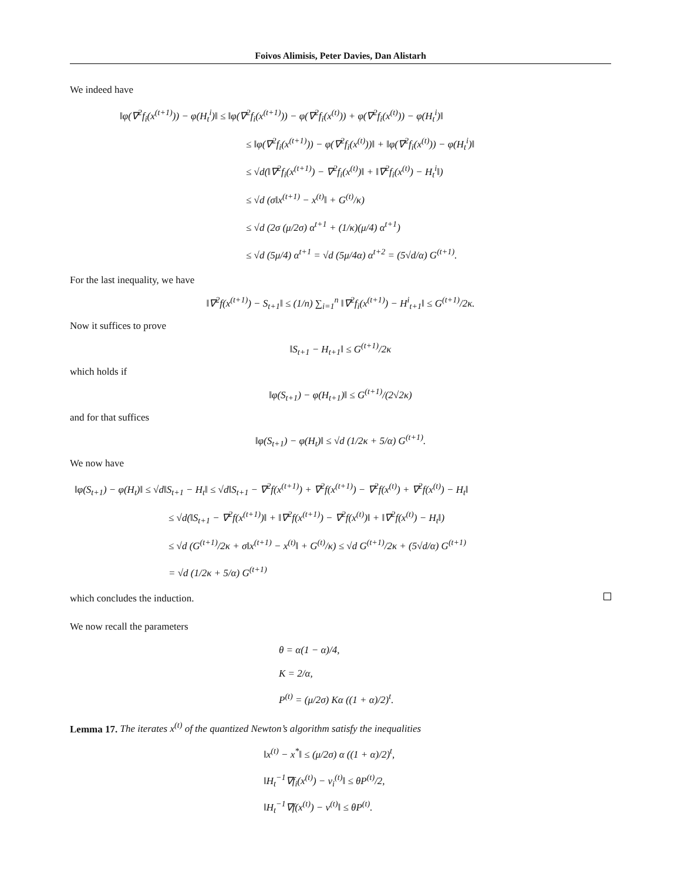Foivos Alimisis, Peter Davies, Dan Alistarh
We indeed have
‖φ(∇<sup>2</sup>f<sub>i</sub>(x<sup>(t+1)</sup>)) − φ(H<sub>t</sub><sup>i</sup>)‖ ≤ ‖φ(∇<sup>2</sup>f<sub>i</sub>(x<sup>(t+1)</sup>)) − φ(∇<sup>2</sup>f<sub>i</sub>(x<sup>(t)</sup>)) + φ(∇<sup>2</sup>f<sub>i</sub>(x<sup>(t)</sup>)) − φ(H<sub>t</sub><sup>i</sup>)‖
≤ ‖φ(∇<sup>2</sup>f<sub>i</sub>(x<sup>(t+1)</sup>)) − φ(∇<sup>2</sup>f<sub>i</sub>(x<sup>(t)</sup>))‖ + ‖φ(∇<sup>2</sup>f<sub>i</sub>(x<sup>(t)</sup>)) − φ(H<sub>t</sub><sup>i</sup>)‖
≤ √d(‖∇<sup>2</sup>f<sub>i</sub>(x<sup>(t+1)</sup>) − ∇<sup>2</sup>f<sub>i</sub>(x<sup>(t)</sup>)‖ + ‖∇<sup>2</sup>f<sub>i</sub>(x<sup>(t)</sup>) − H<sub>t</sub><sup>i</sup>‖)
≤ √d (σ‖x<sup>(t+1)</sup> − x<sup>(t)</sup>‖ + G<sup>(t)</sup>/κ)
≤ √d (2σ (μ/2σ) α<sup>t+1</sup> + (1/κ)(μ/4) α<sup>t+1</sup>)
≤ √d (5μ/4) α<sup>t+1</sup> = √d (5μ/4α) α<sup>t+2</sup> = (5√d/α) G<sup>(t+1)</sup>.
For the last inequality, we have
‖∇<sup>2</sup>f(x<sup>(t+1)</sup>) − S<sub>t+1</sub>‖ ≤ (1/n) ∑<sub>i=1</sub><sup>n</sup> ‖∇<sup>2</sup>f<sub>i</sub>(x<sup>(t+1)</sup>) − H<sup>i</sup><sub>t+1</sub>‖ ≤ G<sup>(t+1)</sup>/2κ.
Now it suffices to prove
‖S<sub>t+1</sub> − H<sub>t+1</sub>‖ ≤ G<sup>(t+1)</sup>/2κ
which holds if
‖φ(S<sub>t+1</sub>) − φ(H<sub>t+1</sub>)‖ ≤ G<sup>(t+1)</sup>/(2√2κ)
and for that suffices
‖φ(S<sub>t+1</sub>) − φ(H<sub>t</sub>)‖ ≤ √d (1/2κ + 5/α) G<sup>(t+1)</sup>.
We now have
‖φ(S<sub>t+1</sub>) − φ(H<sub>t</sub>)‖ ≤ √d‖S<sub>t+1</sub> − H<sub>t</sub>‖ ≤ √d‖S<sub>t+1</sub> − ∇<sup>2</sup>f(x<sup>(t+1)</sup>) + ∇<sup>2</sup>f(x<sup>(t+1)</sup>) − ∇<sup>2</sup>f(x<sup>(t)</sup>) + ∇<sup>2</sup>f(x<sup>(t)</sup>) − H<sub>t</sub>‖
≤ √d(‖S<sub>t+1</sub> − ∇<sup>2</sup>f(x<sup>(t+1)</sup>)‖ + ‖∇<sup>2</sup>f(x<sup>(t+1)</sup>) − ∇<sup>2</sup>f(x<sup>(t)</sup>)‖ + ‖∇<sup>2</sup>f(x<sup>(t)</sup>) − H<sub>t</sub>‖)
≤ √d (G<sup>(t+1)</sup>/2κ + σ‖x<sup>(t+1)</sup> − x<sup>(t)</sup>‖ + G<sup>(t)</sup>/κ) ≤ √d G<sup>(t+1)</sup>/2κ + (5√d/α) G<sup>(t+1)</sup>
= √d (1/2κ + 5/α) G<sup>(t+1)</sup>
which concludes the induction.
We now recall the parameters
θ = α(1 − α)/4,
K = 2/α,
P<sup>(t)</sup> = (μ/2σ) Kα ((1 + α)/2)<sup>t</sup>.
Lemma 17. The iterates x<sup>(t)</sup> of the quantized Newton’s algorithm satisfy the inequalities
‖x<sup>(t)</sup> − x<sup>*</sup>‖ ≤ (μ/2σ) α ((1 + α)/2)<sup>t</sup>,
‖H<sub>t</sub><sup>−1</sup>∇f<sub>i</sub>(x<sup>(t)</sup>) − v<sub>i</sub><sup>(t)</sup>‖ ≤ θP<sup>(t)</sup>/2,
‖H<sub>t</sub><sup>−1</sup>∇f(x<sup>(t)</sup>) − v<sup>(t)</sup>‖ ≤ θP<sup>(t)</sup>.